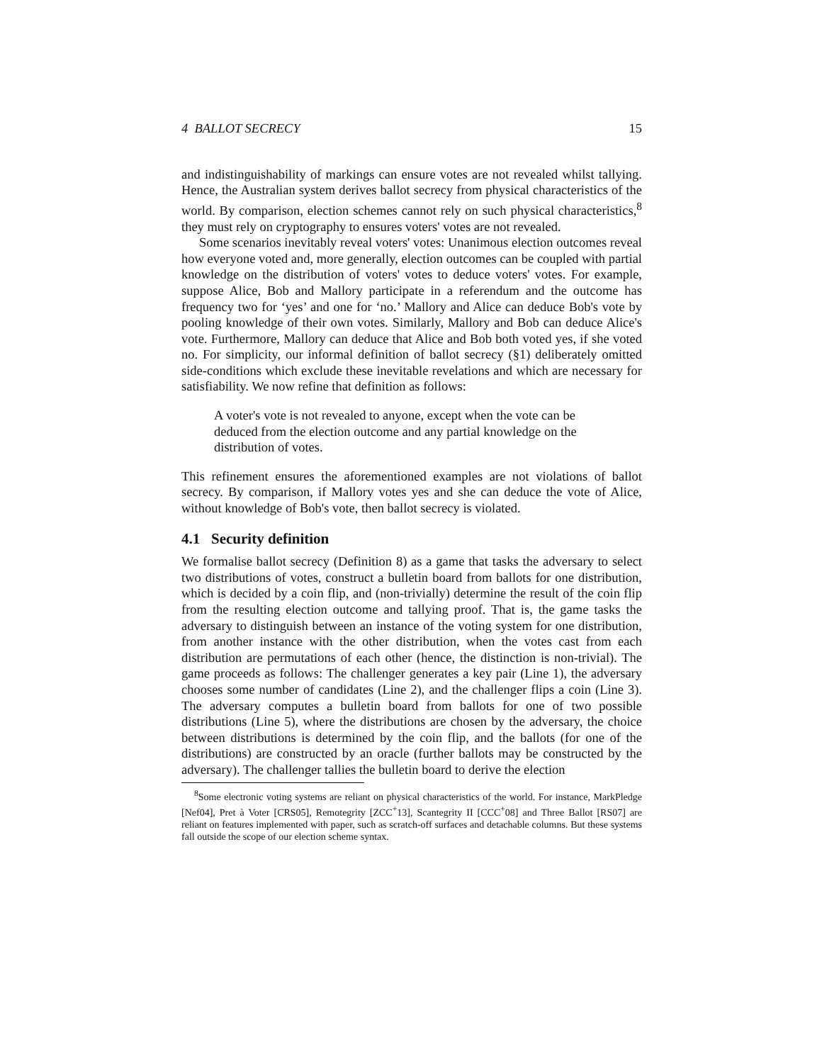4 BALLOT SECRECY 15
and indistinguishability of markings can ensure votes are not revealed whilst tallying. Hence, the Australian system derives ballot secrecy from physical characteristics of the world. By comparison, election schemes cannot rely on such physical characteristics,<sup>8</sup> they must rely on cryptography to ensures voters' votes are not revealed.
Some scenarios inevitably reveal voters' votes: Unanimous election outcomes reveal how everyone voted and, more generally, election outcomes can be coupled with partial knowledge on the distribution of voters' votes to deduce voters' votes. For example, suppose Alice, Bob and Mallory participate in a referendum and the outcome has frequency two for ‘yes’ and one for ‘no.’ Mallory and Alice can deduce Bob's vote by pooling knowledge of their own votes. Similarly, Mallory and Bob can deduce Alice's vote. Furthermore, Mallory can deduce that Alice and Bob both voted yes, if she voted no. For simplicity, our informal definition of ballot secrecy (§1) deliberately omitted side-conditions which exclude these inevitable revelations and which are necessary for satisfiability. We now refine that definition as follows:
A voter's vote is not revealed to anyone, except when the vote can be deduced from the election outcome and any partial knowledge on the distribution of votes.
This refinement ensures the aforementioned examples are not violations of ballot secrecy. By comparison, if Mallory votes yes and she can deduce the vote of Alice, without knowledge of Bob's vote, then ballot secrecy is violated.
4.1 Security definition
We formalise ballot secrecy (Definition 8) as a game that tasks the adversary to select two distributions of votes, construct a bulletin board from ballots for one distribution, which is decided by a coin flip, and (non-trivially) determine the result of the coin flip from the resulting election outcome and tallying proof. That is, the game tasks the adversary to distinguish between an instance of the voting system for one distribution, from another instance with the other distribution, when the votes cast from each distribution are permutations of each other (hence, the distinction is non-trivial). The game proceeds as follows: The challenger generates a key pair (Line 1), the adversary chooses some number of candidates (Line 2), and the challenger flips a coin (Line 3). The adversary computes a bulletin board from ballots for one of two possible distributions (Line 5), where the distributions are chosen by the adversary, the choice between distributions is determined by the coin flip, and the ballots (for one of the distributions) are constructed by an oracle (further ballots may be constructed by the adversary). The challenger tallies the bulletin board to derive the election
<sup>8</sup> Some electronic voting systems are reliant on physical characteristics of the world. For instance, MarkPledge [Nef04], Pret à Voter [CRS05], Remotegrity [ZCC<sup>+</sup>13], Scantegrity II [CCC<sup>+</sup>08] and Three Ballot [RS07] are reliant on features implemented with paper, such as scratch-off surfaces and detachable columns. But these systems fall outside the scope of our election scheme syntax.